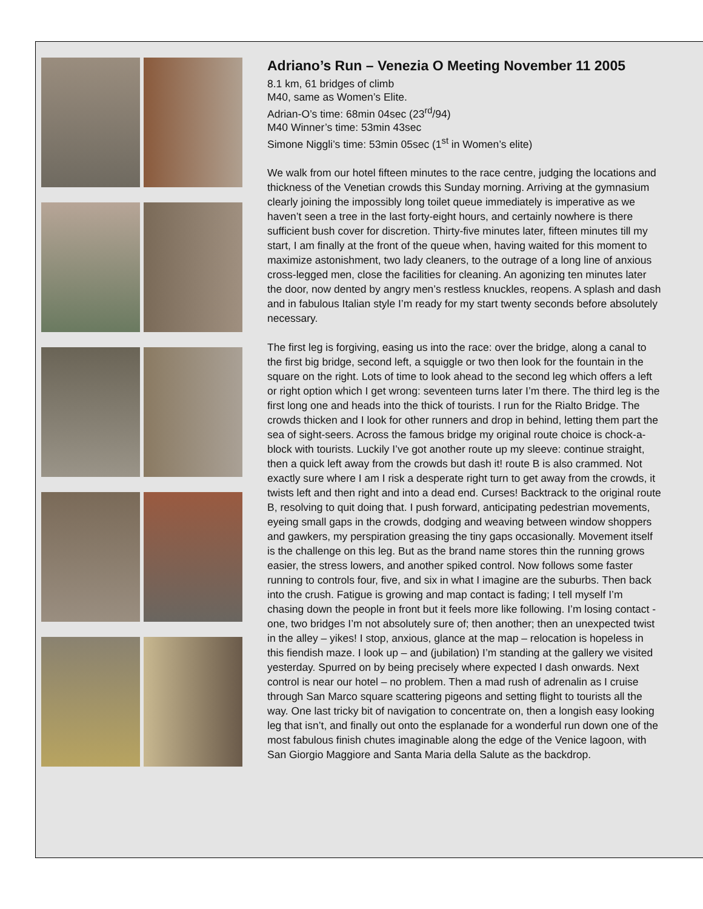Adriano’s Run – Venezia O Meeting November 11 2005
8.1 km, 61 bridges of climb
M40, same as Women’s Elite.
Adrian-O’s time: 68min 04sec (23<sup>rd</sup>/94)
M40 Winner’s time: 53min 43sec
Simone Niggli’s time: 53min 05sec (1<sup>st</sup> in Women’s elite)
We walk from our hotel fifteen minutes to the race centre, judging the locations and thickness of the Venetian crowds this Sunday morning. Arriving at the gymnasium clearly joining the impossibly long toilet queue immediately is imperative as we haven’t seen a tree in the last forty-eight hours, and certainly nowhere is there sufficient bush cover for discretion. Thirty-five minutes later, fifteen minutes till my start, I am finally at the front of the queue when, having waited for this moment to maximize astonishment, two lady cleaners, to the outrage of a long line of anxious cross-legged men, close the facilities for cleaning. An agonizing ten minutes later the door, now dented by angry men’s restless knuckles, reopens. A splash and dash and in fabulous Italian style I’m ready for my start twenty seconds before absolutely necessary.
The first leg is forgiving, easing us into the race: over the bridge, along a canal to the first big bridge, second left, a squiggle or two then look for the fountain in the square on the right. Lots of time to look ahead to the second leg which offers a left or right option which I get wrong: seventeen turns later I’m there. The third leg is the first long one and heads into the thick of tourists. I run for the Rialto Bridge. The crowds thicken and I look for other runners and drop in behind, letting them part the sea of sight-seers. Across the famous bridge my original route choice is chock-a-block with tourists. Luckily I’ve got another route up my sleeve: continue straight, then a quick left away from the crowds but dash it! route B is also crammed. Not exactly sure where I am I risk a desperate right turn to get away from the crowds, it twists left and then right and into a dead end. Curses! Backtrack to the original route B, resolving to quit doing that. I push forward, anticipating pedestrian movements, eyeing small gaps in the crowds, dodging and weaving between window shoppers and gawkers, my perspiration greasing the tiny gaps occasionally. Movement itself is the challenge on this leg. But as the brand name stores thin the running grows easier, the stress lowers, and another spiked control. Now follows some faster running to controls four, five, and six in what I imagine are the suburbs. Then back into the crush. Fatigue is growing and map contact is fading; I tell myself I’m chasing down the people in front but it feels more like following. I’m losing contact - one, two bridges I’m not absolutely sure of; then another; then an unexpected twist in the alley – yikes! I stop, anxious, glance at the map – relocation is hopeless in this fiendish maze. I look up – and (jubilation) I’m standing at the gallery we visited yesterday. Spurred on by being precisely where expected I dash onwards. Next control is near our hotel – no problem. Then a mad rush of adrenalin as I cruise through San Marco square scattering pigeons and setting flight to tourists all the way. One last tricky bit of navigation to concentrate on, then a longish easy looking leg that isn’t, and finally out onto the esplanade for a wonderful run down one of the most fabulous finish chutes imaginable along the edge of the Venice lagoon, with San Giorgio Maggiore and Santa Maria della Salute as the backdrop.